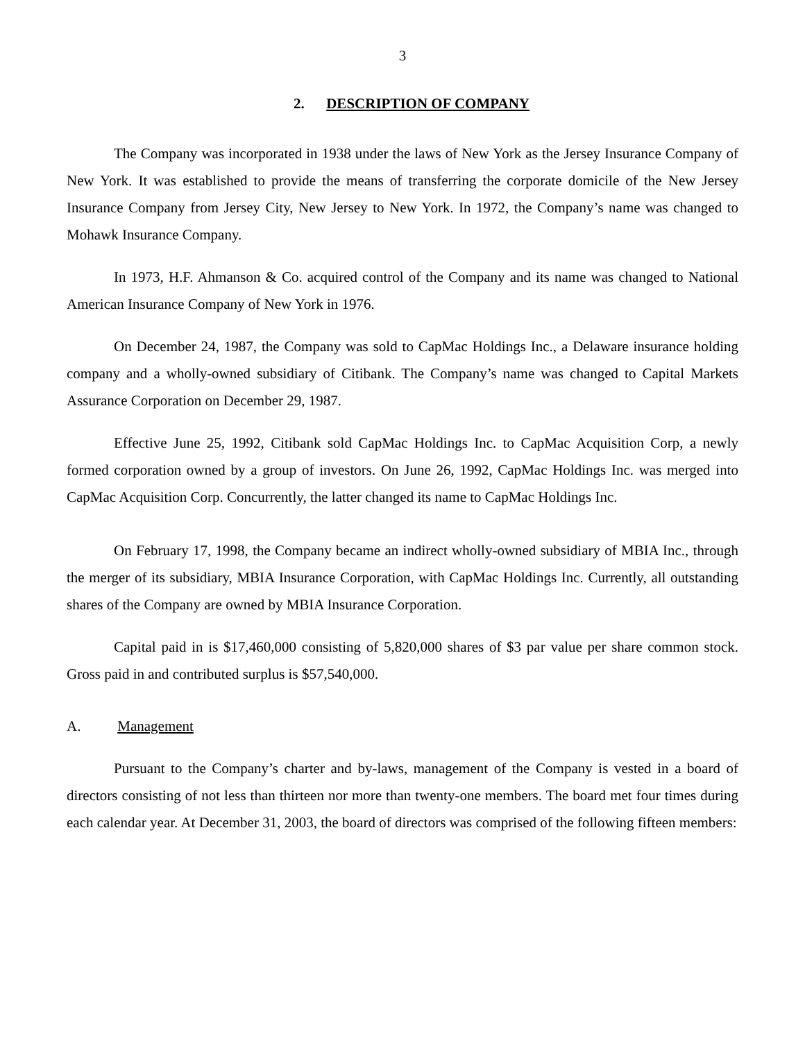3
2. DESCRIPTION OF COMPANY
The Company was incorporated in 1938 under the laws of New York as the Jersey Insurance Company of New York. It was established to provide the means of transferring the corporate domicile of the New Jersey Insurance Company from Jersey City, New Jersey to New York. In 1972, the Company’s name was changed to Mohawk Insurance Company.
In 1973, H.F. Ahmanson & Co. acquired control of the Company and its name was changed to National American Insurance Company of New York in 1976.
On December 24, 1987, the Company was sold to CapMac Holdings Inc., a Delaware insurance holding company and a wholly-owned subsidiary of Citibank. The Company’s name was changed to Capital Markets Assurance Corporation on December 29, 1987.
Effective June 25, 1992, Citibank sold CapMac Holdings Inc. to CapMac Acquisition Corp, a newly formed corporation owned by a group of investors. On June 26, 1992, CapMac Holdings Inc. was merged into CapMac Acquisition Corp. Concurrently, the latter changed its name to CapMac Holdings Inc.
On February 17, 1998, the Company became an indirect wholly-owned subsidiary of MBIA Inc., through the merger of its subsidiary, MBIA Insurance Corporation, with CapMac Holdings Inc. Currently, all outstanding shares of the Company are owned by MBIA Insurance Corporation.
Capital paid in is $17,460,000 consisting of 5,820,000 shares of $3 par value per share common stock. Gross paid in and contributed surplus is $57,540,000.
A. Management
Pursuant to the Company’s charter and by-laws, management of the Company is vested in a board of directors consisting of not less than thirteen nor more than twenty-one members. The board met four times during each calendar year. At December 31, 2003, the board of directors was comprised of the following fifteen members: